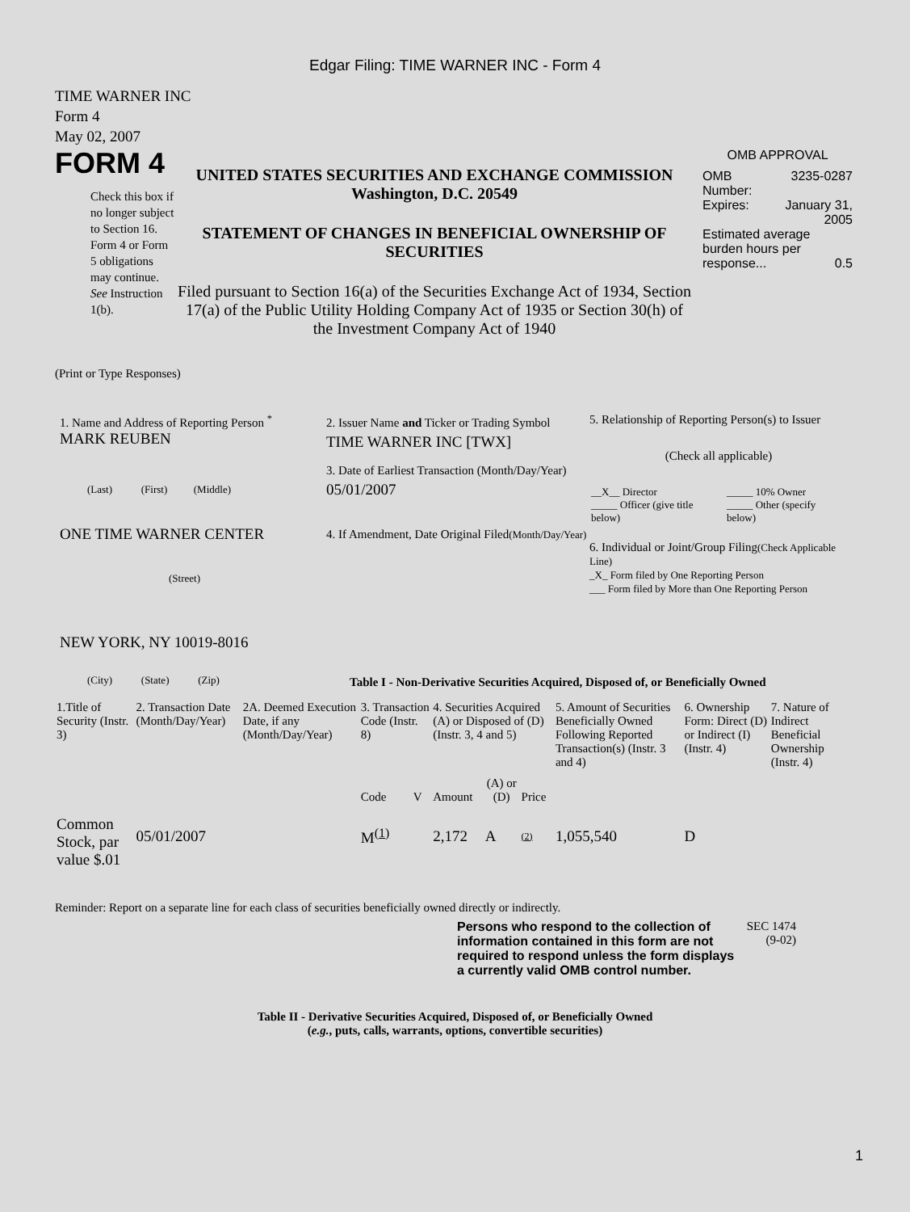Edgar Filing: TIME WARNER INC - Form 4
TIME WARNER INC
Form 4
May 02, 2007
FORM 4
Check this box if no longer subject to Section 16. Form 4 or Form 5 obligations may continue. See Instruction 1(b).
UNITED STATES SECURITIES AND EXCHANGE COMMISSION
Washington, D.C. 20549
STATEMENT OF CHANGES IN BENEFICIAL OWNERSHIP OF SECURITIES
Filed pursuant to Section 16(a) of the Securities Exchange Act of 1934, Section 17(a) of the Public Utility Holding Company Act of 1935 or Section 30(h) of the Investment Company Act of 1940
OMB APPROVAL
| OMB Number: | 3235-0287 |
| Expires: | January 31, 2005 |
| Estimated average burden hours per response... 0.5 | |
(Print or Type Responses)
1. Name and Address of Reporting Person <sup>*</sup>
MARK REUBEN
(Last) (First) (Middle)
ONE TIME WARNER CENTER
(Street)
NEW YORK, NY 10019-8016
(City) (State) (Zip)
2. Issuer Name and Ticker or Trading Symbol
TIME WARNER INC [TWX]
3. Date of Earliest Transaction (Month/Day/Year)
05/01/2007
4. If Amendment, Date Original Filed(Month/Day/Year)
5. Relationship of Reporting Person(s) to Issuer
(Check all applicable)
| __X__ Director | _____ 10% Owner |
| _____ Officer (give title below) | _____ Other (specify below) |
6. Individual or Joint/Group Filing(Check Applicable Line)
_X_ Form filed by One Reporting Person
___ Form filed by More than One Reporting Person
Table I - Non-Derivative Securities Acquired, Disposed of, or Beneficially Owned
| 1.Title of Security (Instr. 3) | 2. Transaction Date (Month/Day/Year) | 2A. Deemed Execution Date, if any (Month/Day/Year) | 3. Transaction Code (Instr. 8) | | 4. Securities Acquired (A) or Disposed of (D) (Instr. 3, 4 and 5) | | | 5. Amount of Securities Beneficially Owned Following Reported Transaction(s) (Instr. 3 and 4) | 6. Ownership Form: Direct (D) or Indirect (I) (Instr. 4) | 7. Nature of Indirect Beneficial Ownership (Instr. 4) |
| --- | --- | --- | --- | --- | --- | --- | --- | --- | --- | --- |
| | | | Code | V | Amount | (A) or (D) | Price | | | |
| Common Stock, par value $.01 | 05/01/2007 | | M<sup>(1)</sup> | | 2,172 | A | (2) | 1,055,540 | D | |
Reminder: Report on a separate line for each class of securities beneficially owned directly or indirectly.
Persons who respond to the collection of information contained in this form are not required to respond unless the form displays a currently valid OMB control number.
SEC 1474
(9-02)
Table II - Derivative Securities Acquired, Disposed of, or Beneficially Owned
(e.g., puts, calls, warrants, options, convertible securities)
1